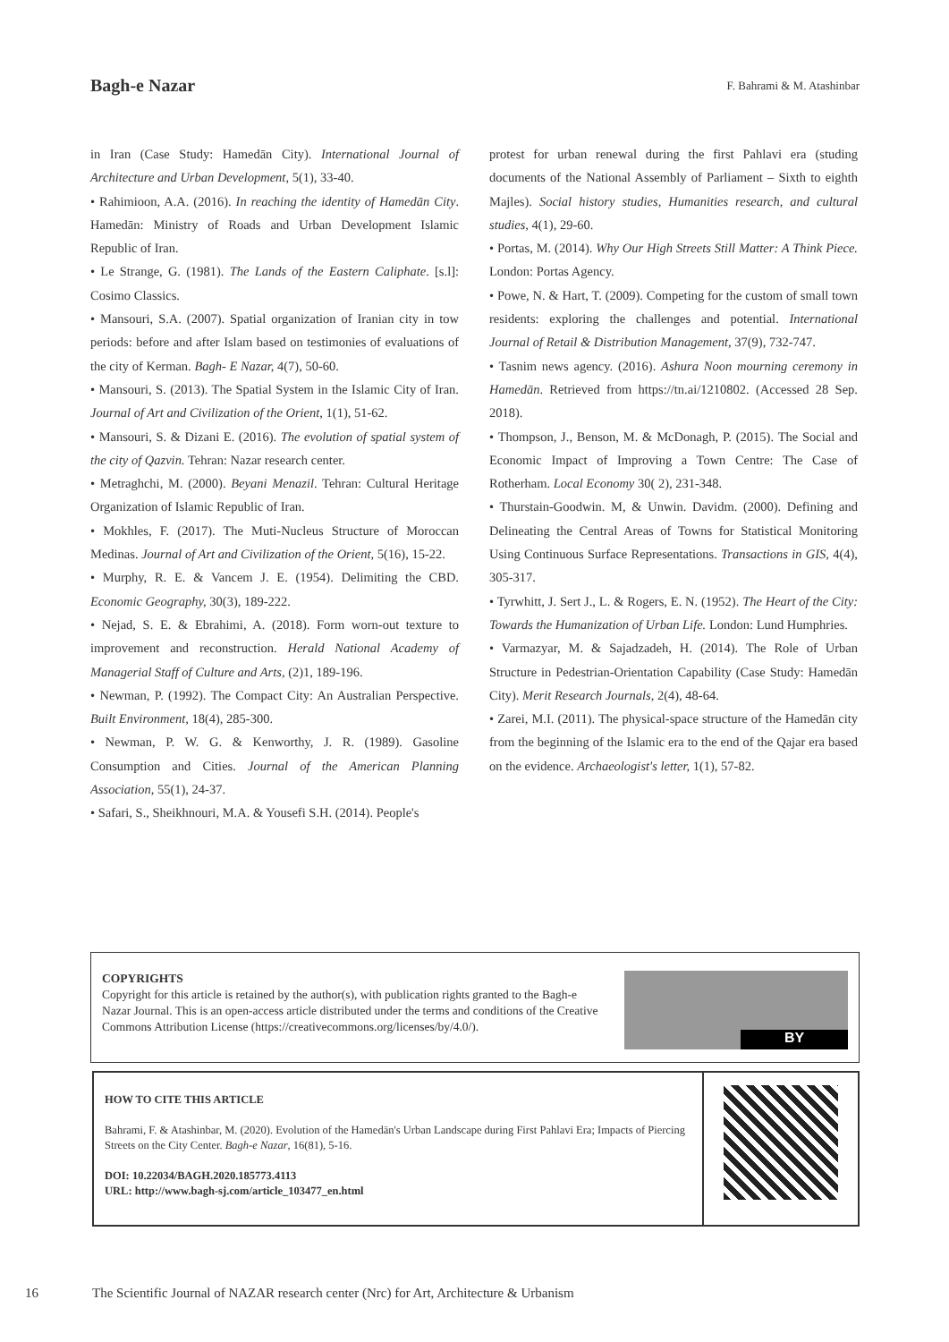Bagh-e Nazar
F. Bahrami & M. Atashinbar
in Iran (Case Study: Hamedān City). International Journal of Architecture and Urban Development, 5(1), 33-40.
• Rahimioon, A.A. (2016). In reaching the identity of Hamedān City. Hamedān: Ministry of Roads and Urban Development Islamic Republic of Iran.
• Le Strange, G. (1981). The Lands of the Eastern Caliphate. [s.l]: Cosimo Classics.
• Mansouri, S.A. (2007). Spatial organization of Iranian city in tow periods: before and after Islam based on testimonies of evaluations of the city of Kerman. Bagh- E Nazar, 4(7), 50-60.
• Mansouri, S. (2013). The Spatial System in the Islamic City of Iran. Journal of Art and Civilization of the Orient, 1(1), 51-62.
• Mansouri, S. & Dizani E. (2016). The evolution of spatial system of the city of Qazvin. Tehran: Nazar research center.
• Metraghchi, M. (2000). Beyani Menazil. Tehran: Cultural Heritage Organization of Islamic Republic of Iran.
• Mokhles, F. (2017). The Muti-Nucleus Structure of Moroccan Medinas. Journal of Art and Civilization of the Orient, 5(16), 15-22.
• Murphy, R. E. & Vancem J. E. (1954). Delimiting the CBD. Economic Geography, 30(3), 189-222.
• Nejad, S. E. & Ebrahimi, A. (2018). Form worn-out texture to improvement and reconstruction. Herald National Academy of Managerial Staff of Culture and Arts, (2)1, 189-196.
• Newman, P. (1992). The Compact City: An Australian Perspective. Built Environment, 18(4), 285-300.
• Newman, P. W. G. & Kenworthy, J. R. (1989). Gasoline Consumption and Cities. Journal of the American Planning Association, 55(1), 24-37.
• Safari, S., Sheikhnouri, M.A. & Yousefi S.H. (2014). People's
protest for urban renewal during the first Pahlavi era (studing documents of the National Assembly of Parliament – Sixth to eighth Majles). Social history studies, Humanities research, and cultural studies, 4(1), 29-60.
• Portas, M. (2014). Why Our High Streets Still Matter: A Think Piece. London: Portas Agency.
• Powe, N. & Hart, T. (2009). Competing for the custom of small town residents: exploring the challenges and potential. International Journal of Retail & Distribution Management, 37(9), 732-747.
• Tasnim news agency. (2016). Ashura Noon mourning ceremony in Hamedān. Retrieved from https://tn.ai/1210802. (Accessed 28 Sep. 2018).
• Thompson, J., Benson, M. & McDonagh, P. (2015). The Social and Economic Impact of Improving a Town Centre: The Case of Rotherham. Local Economy 30( 2), 231-348.
• Thurstain-Goodwin. M, & Unwin. Davidm. (2000). Defining and Delineating the Central Areas of Towns for Statistical Monitoring Using Continuous Surface Representations. Transactions in GIS, 4(4), 305-317.
• Tyrwhitt, J. Sert J., L. & Rogers, E. N. (1952). The Heart of the City: Towards the Humanization of Urban Life. London: Lund Humphries.
• Varmazyar, M. & Sajadzadeh, H. (2014). The Role of Urban Structure in Pedestrian-Orientation Capability (Case Study: Hamedān City). Merit Research Journals, 2(4), 48-64.
• Zarei, M.I. (2011). The physical-space structure of the Hamedān city from the beginning of the Islamic era to the end of the Qajar era based on the evidence. Archaeologist's letter, 1(1), 57-82.
COPYRIGHTS
Copyright for this article is retained by the author(s), with publication rights granted to the Bagh-e Nazar Journal. This is an open-access article distributed under the terms and conditions of the Creative Commons Attribution License (https://creativecommons.org/licenses/by/4.0/).
BY
HOW TO CITE THIS ARTICLE
Bahrami, F. & Atashinbar, M. (2020). Evolution of the Hamedān's Urban Landscape during First Pahlavi Era; Impacts of Piercing Streets on the City Center. Bagh-e Nazar, 16(81), 5-16.
DOI: 10.22034/BAGH.2020.185773.4113
URL: http://www.bagh-sj.com/article_103477_en.html
16 The Scientific Journal of NAZAR research center (Nrc) for Art, Architecture & Urbanism